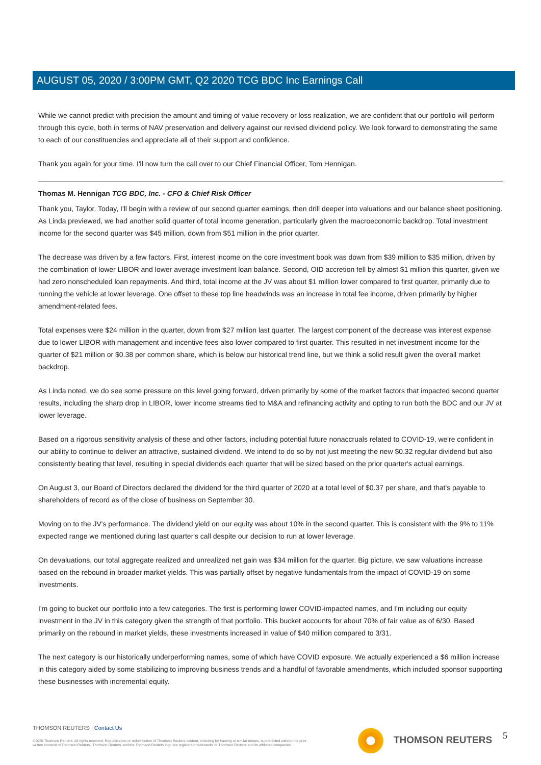AUGUST 05, 2020 / 3:00PM GMT, Q2 2020 TCG BDC Inc Earnings Call
While we cannot predict with precision the amount and timing of value recovery or loss realization, we are confident that our portfolio will perform through this cycle, both in terms of NAV preservation and delivery against our revised dividend policy. We look forward to demonstrating the same to each of our constituencies and appreciate all of their support and confidence.
Thank you again for your time. I'll now turn the call over to our Chief Financial Officer, Tom Hennigan.
Thomas M. Hennigan TCG BDC, Inc. - CFO & Chief Risk Officer
Thank you, Taylor. Today, I'll begin with a review of our second quarter earnings, then drill deeper into valuations and our balance sheet positioning. As Linda previewed, we had another solid quarter of total income generation, particularly given the macroeconomic backdrop. Total investment income for the second quarter was $45 million, down from $51 million in the prior quarter.
The decrease was driven by a few factors. First, interest income on the core investment book was down from $39 million to $35 million, driven by the combination of lower LIBOR and lower average investment loan balance. Second, OID accretion fell by almost $1 million this quarter, given we had zero nonscheduled loan repayments. And third, total income at the JV was about $1 million lower compared to first quarter, primarily due to running the vehicle at lower leverage. One offset to these top line headwinds was an increase in total fee income, driven primarily by higher amendment-related fees.
Total expenses were $24 million in the quarter, down from $27 million last quarter. The largest component of the decrease was interest expense due to lower LIBOR with management and incentive fees also lower compared to first quarter. This resulted in net investment income for the quarter of $21 million or $0.38 per common share, which is below our historical trend line, but we think a solid result given the overall market backdrop.
As Linda noted, we do see some pressure on this level going forward, driven primarily by some of the market factors that impacted second quarter results, including the sharp drop in LIBOR, lower income streams tied to M&A and refinancing activity and opting to run both the BDC and our JV at lower leverage.
Based on a rigorous sensitivity analysis of these and other factors, including potential future nonaccruals related to COVID-19, we're confident in our ability to continue to deliver an attractive, sustained dividend. We intend to do so by not just meeting the new $0.32 regular dividend but also consistently beating that level, resulting in special dividends each quarter that will be sized based on the prior quarter's actual earnings.
On August 3, our Board of Directors declared the dividend for the third quarter of 2020 at a total level of $0.37 per share, and that's payable to shareholders of record as of the close of business on September 30.
Moving on to the JV's performance. The dividend yield on our equity was about 10% in the second quarter. This is consistent with the 9% to 11% expected range we mentioned during last quarter's call despite our decision to run at lower leverage.
On devaluations, our total aggregate realized and unrealized net gain was $34 million for the quarter. Big picture, we saw valuations increase based on the rebound in broader market yields. This was partially offset by negative fundamentals from the impact of COVID-19 on some investments.
I'm going to bucket our portfolio into a few categories. The first is performing lower COVID-impacted names, and I'm including our equity investment in the JV in this category given the strength of that portfolio. This bucket accounts for about 70% of fair value as of 6/30. Based primarily on the rebound in market yields, these investments increased in value of $40 million compared to 3/31.
The next category is our historically underperforming names, some of which have COVID exposure. We actually experienced a $6 million increase in this category aided by some stabilizing to improving business trends and a handful of favorable amendments, which included sponsor supporting these businesses with incremental equity.
THOMSON REUTERS | Contact Us
©2020 Thomson Reuters. All rights reserved. Republication or redistribution of Thomson Reuters content, including by framing or similar means, is prohibited without the prior written consent of Thomson Reuters. 'Thomson Reuters' and the Thomson Reuters logo are registered trademarks of Thomson Reuters and its affiliated companies.
THOMSON REUTERS 5